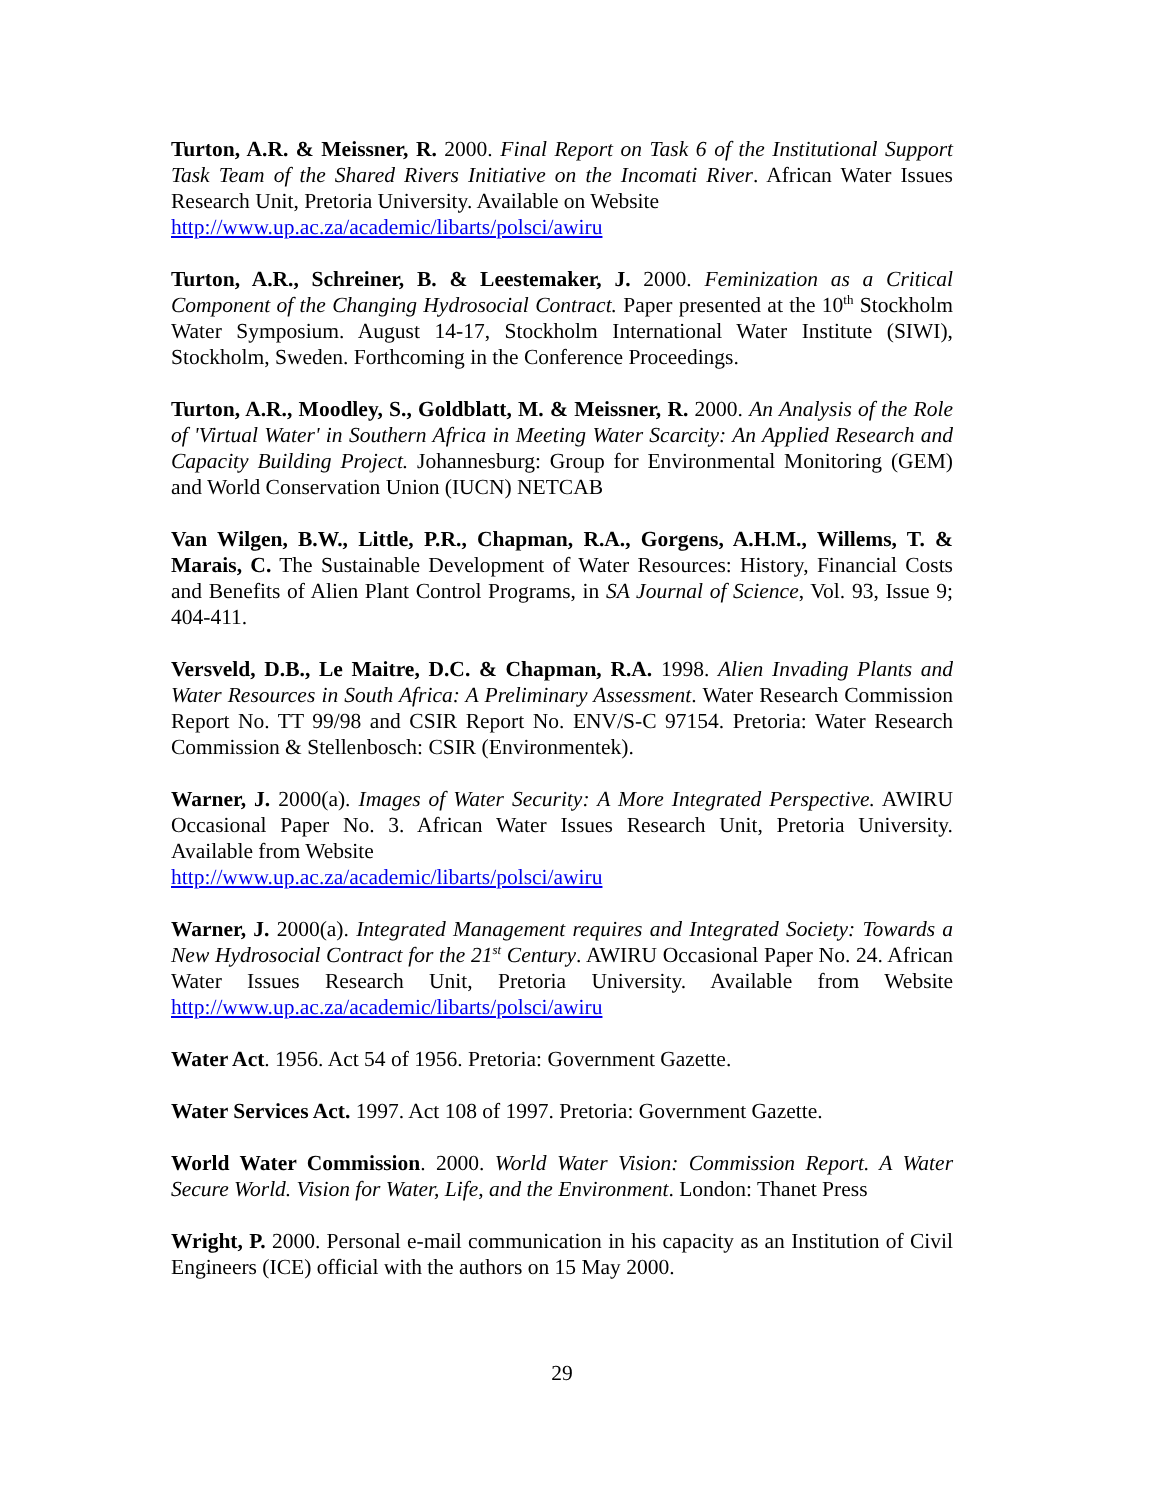Turton, A.R. & Meissner, R. 2000. Final Report on Task 6 of the Institutional Support Task Team of the Shared Rivers Initiative on the Incomati River. African Water Issues Research Unit, Pretoria University. Available on Website
http://www.up.ac.za/academic/libarts/polsci/awiru
Turton, A.R., Schreiner, B. & Leestemaker, J. 2000. Feminization as a Critical Component of the Changing Hydrosocial Contract. Paper presented at the 10<sup>th</sup> Stockholm Water Symposium. August 14-17, Stockholm International Water Institute (SIWI), Stockholm, Sweden. Forthcoming in the Conference Proceedings.
Turton, A.R., Moodley, S., Goldblatt, M. & Meissner, R. 2000. An Analysis of the Role of 'Virtual Water' in Southern Africa in Meeting Water Scarcity: An Applied Research and Capacity Building Project. Johannesburg: Group for Environmental Monitoring (GEM) and World Conservation Union (IUCN) NETCAB
Van Wilgen, B.W., Little, P.R., Chapman, R.A., Gorgens, A.H.M., Willems, T. & Marais, C. The Sustainable Development of Water Resources: History, Financial Costs and Benefits of Alien Plant Control Programs, in SA Journal of Science, Vol. 93, Issue 9; 404-411.
Versveld, D.B., Le Maitre, D.C. & Chapman, R.A. 1998. Alien Invading Plants and Water Resources in South Africa: A Preliminary Assessment. Water Research Commission Report No. TT 99/98 and CSIR Report No. ENV/S-C 97154. Pretoria: Water Research Commission & Stellenbosch: CSIR (Environmentek).
Warner, J. 2000(a). Images of Water Security: A More Integrated Perspective. AWIRU Occasional Paper No. 3. African Water Issues Research Unit, Pretoria University. Available from Website
http://www.up.ac.za/academic/libarts/polsci/awiru
Warner, J. 2000(a). Integrated Management requires and Integrated Society: Towards a New Hydrosocial Contract for the 21<sup>st</sup> Century. AWIRU Occasional Paper No. 24. African Water Issues Research Unit, Pretoria University. Available from Website http://www.up.ac.za/academic/libarts/polsci/awiru
Water Act. 1956. Act 54 of 1956. Pretoria: Government Gazette.
Water Services Act. 1997. Act 108 of 1997. Pretoria: Government Gazette.
World Water Commission. 2000. World Water Vision: Commission Report. A Water Secure World. Vision for Water, Life, and the Environment. London: Thanet Press
Wright, P. 2000. Personal e-mail communication in his capacity as an Institution of Civil Engineers (ICE) official with the authors on 15 May 2000.
29